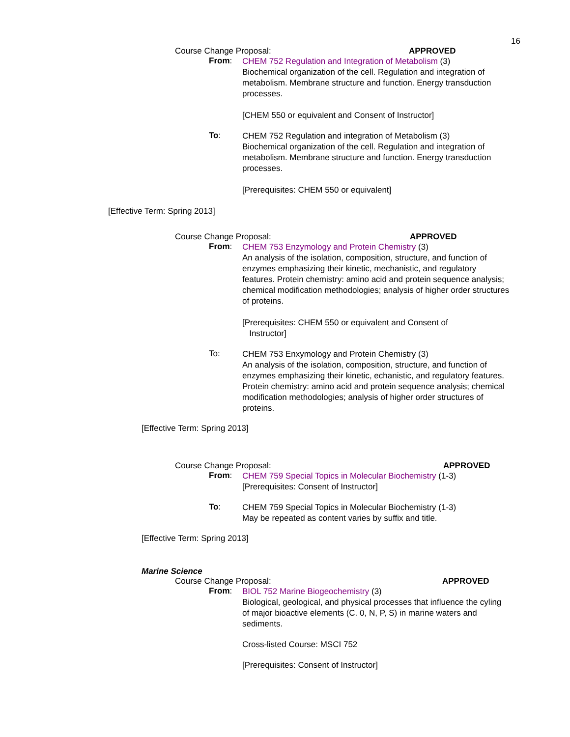16
Course Change Proposal: APPROVED
From:
CHEM 752 Regulation and Integration of Metabolism (3)
Biochemical organization of the cell. Regulation and integration of metabolism. Membrane structure and function. Energy transduction processes.
[CHEM 550 or equivalent and Consent of Instructor]
To:
CHEM 752 Regulation and integration of Metabolism (3)
Biochemical organization of the cell. Regulation and integration of metabolism. Membrane structure and function. Energy transduction processes.
[Prerequisites: CHEM 550 or equivalent]
[Effective Term: Spring 2013]
Course Change Proposal: APPROVED
From:
CHEM 753 Enzymology and Protein Chemistry (3)
An analysis of the isolation, composition, structure, and function of enzymes emphasizing their kinetic, mechanistic, and regulatory features. Protein chemistry: amino acid and protein sequence analysis; chemical modification methodologies; analysis of higher order structures of proteins.
[Prerequisites: CHEM 550 or equivalent and Consent of
Instructor]
To:
CHEM 753 Enxymology and Protein Chemistry (3)
An analysis of the isolation, composition, structure, and function of enzymes emphasizing their kinetic, echanistic, and regulatory features. Protein chemistry: amino acid and protein sequence analysis; chemical modification methodologies; analysis of higher order structures of proteins.
[Effective Term: Spring 2013]
Course Change Proposal: APPROVED
From:
CHEM 759 Special Topics in Molecular Biochemistry (1-3)
[Prerequisites: Consent of Instructor]
To:
CHEM 759 Special Topics in Molecular Biochemistry (1-3)
May be repeated as content varies by suffix and title.
[Effective Term: Spring 2013]
Marine Science
Course Change Proposal: APPROVED
From:
BIOL 752 Marine Biogeochemistry (3)
Biological, geological, and physical processes that influence the cyling of major bioactive elements (C. 0, N, P, S) in marine waters and sediments.
Cross-listed Course: MSCI 752
[Prerequisites: Consent of Instructor]